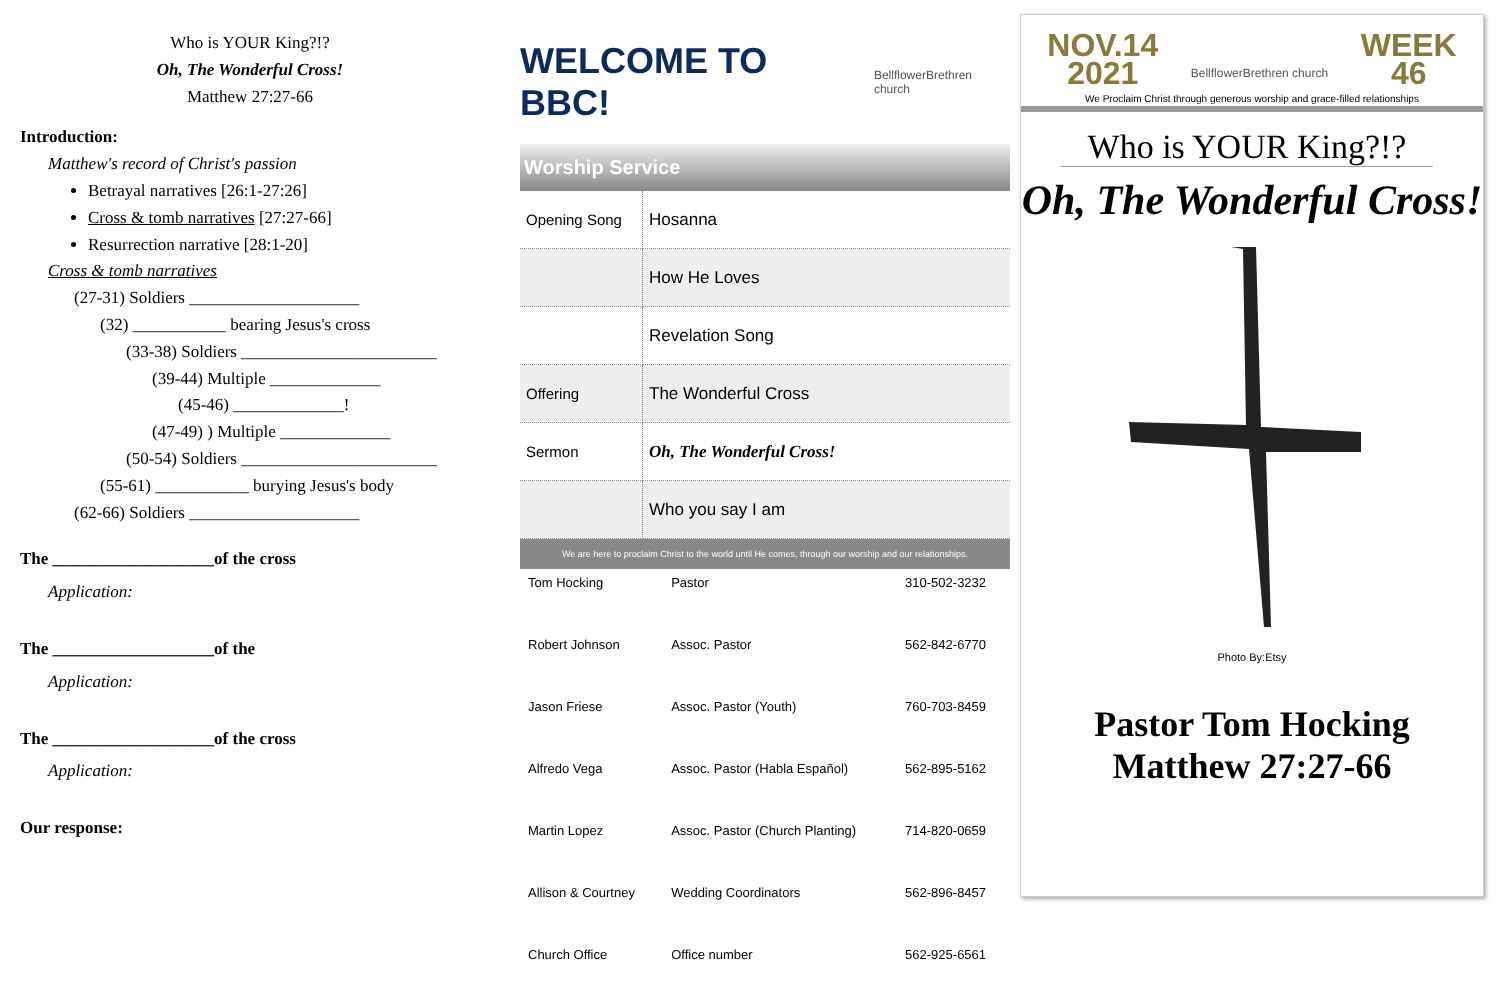Who is YOUR King?!?
Oh, The Wonderful Cross!
Matthew 27:27-66
Introduction:
Matthew's record of Christ's passion
Betrayal narratives [26:1-27:26]
Cross & tomb narratives [27:27-66]
Resurrection narrative [28:1-20]
Cross & tomb narratives
(27-31) Soldiers ____________________
(32) ___________ bearing Jesus's cross
(33-38) Soldiers _______________________
(39-44) Multiple _____________
(45-46) _____________!
(47-49) ) Multiple _____________
(50-54) Soldiers _______________________
(55-61) ___________ burying Jesus's body
(62-66) Soldiers ____________________
The ___________________of the cross
Application:
The ___________________of the
Application:
The ___________________of the cross
Application:
Our response:
WELCOME TO BBC!
BellflowerBrethren church
Worship Service
| Opening Song | Hosanna |
| | How He Loves |
| | Revelation Song |
| Offering | The Wonderful Cross |
| Sermon | Oh, The Wonderful Cross! |
| | Who you say I am |
We are here to proclaim Christ to the world until He comes, through our worship and our relationships.
| Tom Hocking | Pastor | 310-502-3232 |
| Robert Johnson | Assoc. Pastor | 562-842-6770 |
| Jason Friese | Assoc. Pastor (Youth) | 760-703-8459 |
| Alfredo Vega | Assoc. Pastor (Habla Español) | 562-895-5162 |
| Martin Lopez | Assoc. Pastor (Church Planting) | 714-820-0659 |
| Allison & Courtney | Wedding Coordinators | 562-896-8457 |
| Church Office | Office number | 562-925-6561 |
NOV.14
2021
BellflowerBrethren church
WEEK
46
We Proclaim Christ through generous worship and grace-filled relationships
Who is YOUR King?!?
Oh, The Wonderful Cross!
Photo By:Etsy
Pastor Tom Hocking
Matthew 27:27-66